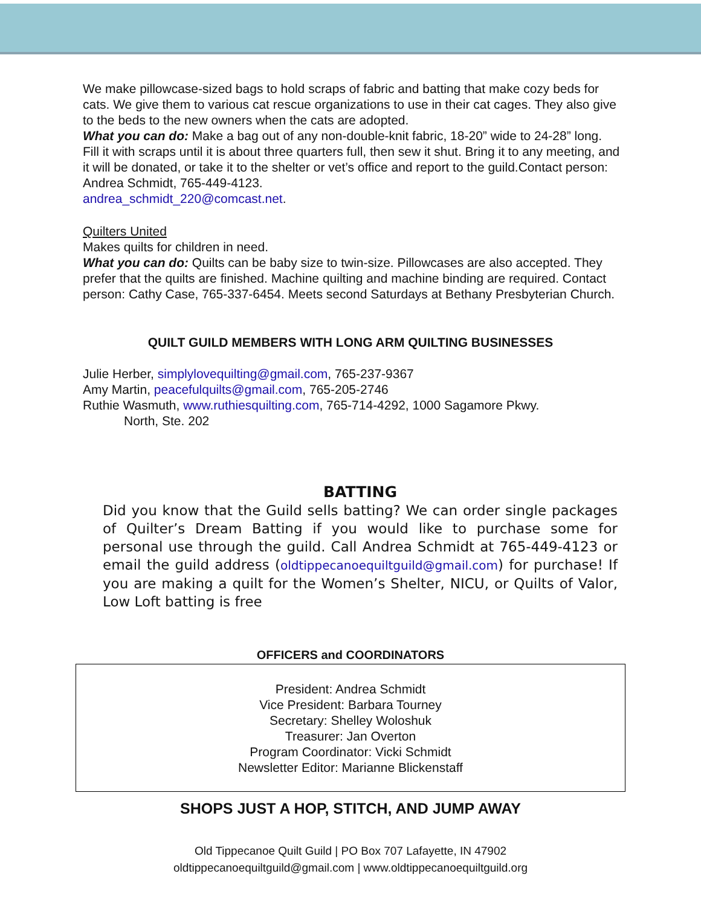We make pillowcase-sized bags to hold scraps of fabric and batting that make cozy beds for cats. We give them to various cat rescue organizations to use in their cat cages. They also give to the beds to the new owners when the cats are adopted.
What you can do: Make a bag out of any non-double-knit fabric, 18-20” wide to 24-28” long. Fill it with scraps until it is about three quarters full, then sew it shut. Bring it to any meeting, and it will be donated, or take it to the shelter or vet’s office and report to the guild.Contact person: Andrea Schmidt, 765-449-4123.
andrea_schmidt_220@comcast.net.
Quilters United
Makes quilts for children in need.
What you can do: Quilts can be baby size to twin-size. Pillowcases are also accepted. They prefer that the quilts are finished. Machine quilting and machine binding are required. Contact person: Cathy Case, 765-337-6454. Meets second Saturdays at Bethany Presbyterian Church.
QUILT GUILD MEMBERS WITH LONG ARM QUILTING BUSINESSES
Julie Herber, simplylovequilting@gmail.com, 765-237-9367
Amy Martin, peacefulquilts@gmail.com, 765-205-2746
Ruthie Wasmuth, www.ruthiesquilting.com, 765-714-4292, 1000 Sagamore Pkwy.
North, Ste. 202
BATTING
Did you know that the Guild sells batting? We can order single packages of Quilter’s Dream Batting if you would like to purchase some for personal use through the guild. Call Andrea Schmidt at 765-449-4123 or email the guild address (oldtippecanoequiltguild@gmail.com) for purchase! If you are making a quilt for the Women’s Shelter, NICU, or Quilts of Valor, Low Loft batting is free
OFFICERS and COORDINATORS
President: Andrea Schmidt
Vice President: Barbara Tourney
Secretary: Shelley Woloshuk
Treasurer: Jan Overton
Program Coordinator: Vicki Schmidt
Newsletter Editor: Marianne Blickenstaff
SHOPS JUST A HOP, STITCH, AND JUMP AWAY
Old Tippecanoe Quilt Guild | PO Box 707 Lafayette, IN 47902
oldtippecanoequiltguild@gmail.com | www.oldtippecanoequiltguild.org